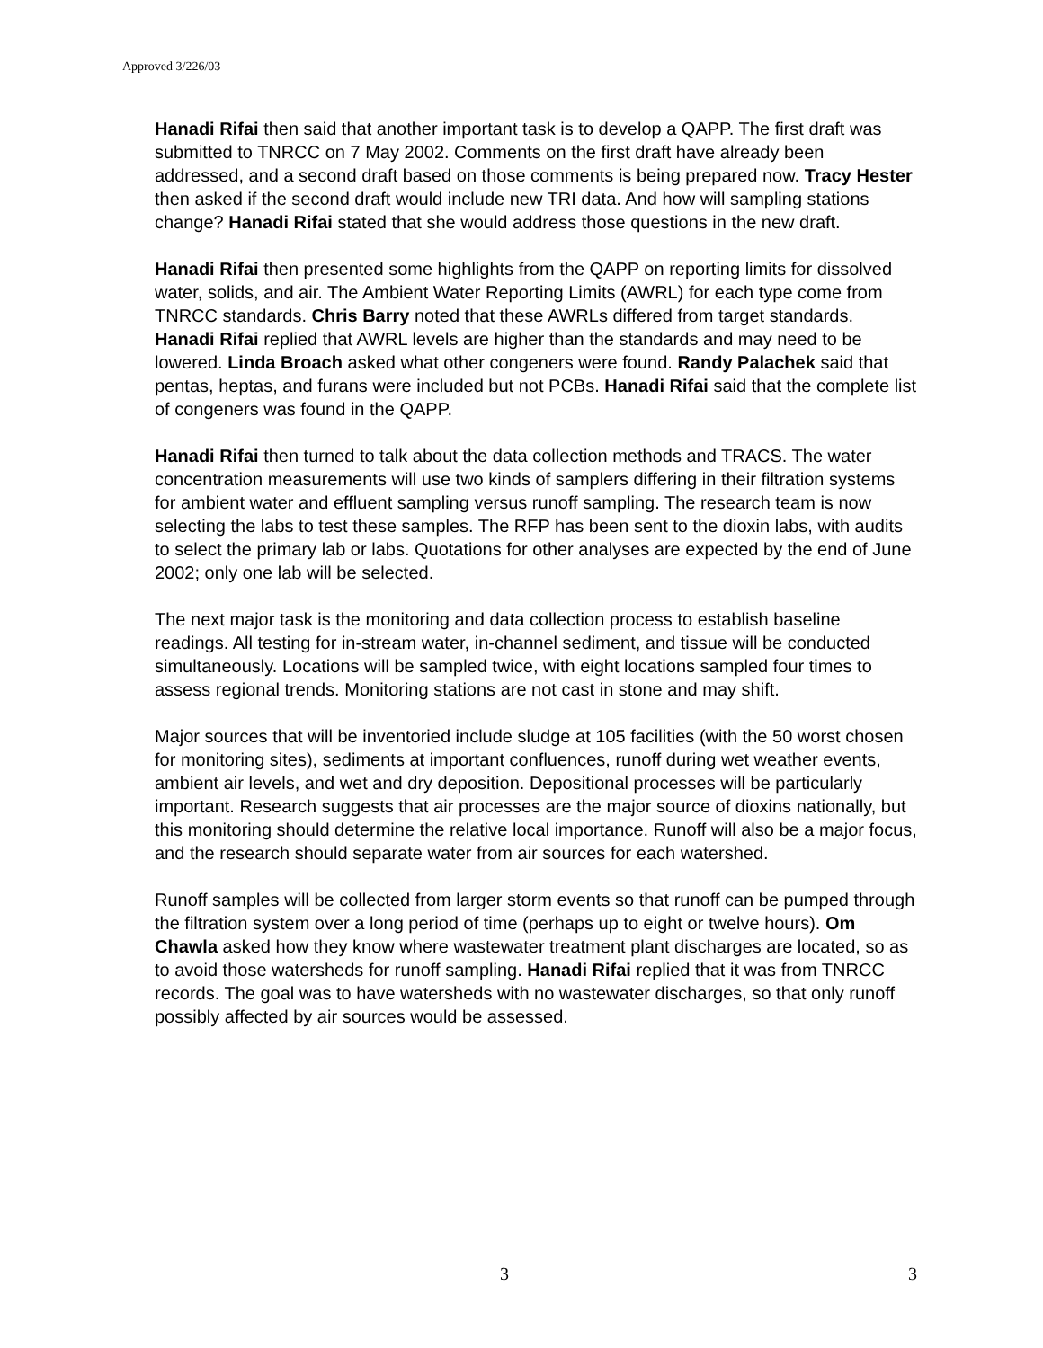Approved 3/226/03
Hanadi Rifai then said that another important task is to develop a QAPP. The first draft was submitted to TNRCC on 7 May 2002. Comments on the first draft have already been addressed, and a second draft based on those comments is being prepared now. Tracy Hester then asked if the second draft would include new TRI data. And how will sampling stations change? Hanadi Rifai stated that she would address those questions in the new draft.
Hanadi Rifai then presented some highlights from the QAPP on reporting limits for dissolved water, solids, and air. The Ambient Water Reporting Limits (AWRL) for each type come from TNRCC standards. Chris Barry noted that these AWRLs differed from target standards. Hanadi Rifai replied that AWRL levels are higher than the standards and may need to be lowered. Linda Broach asked what other congeners were found. Randy Palachek said that pentas, heptas, and furans were included but not PCBs. Hanadi Rifai said that the complete list of congeners was found in the QAPP.
Hanadi Rifai then turned to talk about the data collection methods and TRACS. The water concentration measurements will use two kinds of samplers differing in their filtration systems for ambient water and effluent sampling versus runoff sampling. The research team is now selecting the labs to test these samples. The RFP has been sent to the dioxin labs, with audits to select the primary lab or labs. Quotations for other analyses are expected by the end of June 2002; only one lab will be selected.
The next major task is the monitoring and data collection process to establish baseline readings. All testing for in-stream water, in-channel sediment, and tissue will be conducted simultaneously. Locations will be sampled twice, with eight locations sampled four times to assess regional trends. Monitoring stations are not cast in stone and may shift.
Major sources that will be inventoried include sludge at 105 facilities (with the 50 worst chosen for monitoring sites), sediments at important confluences, runoff during wet weather events, ambient air levels, and wet and dry deposition. Depositional processes will be particularly important. Research suggests that air processes are the major source of dioxins nationally, but this monitoring should determine the relative local importance. Runoff will also be a major focus, and the research should separate water from air sources for each watershed.
Runoff samples will be collected from larger storm events so that runoff can be pumped through the filtration system over a long period of time (perhaps up to eight or twelve hours). Om Chawla asked how they know where wastewater treatment plant discharges are located, so as to avoid those watersheds for runoff sampling. Hanadi Rifai replied that it was from TNRCC records. The goal was to have watersheds with no wastewater discharges, so that only runoff possibly affected by air sources would be assessed.
3 3